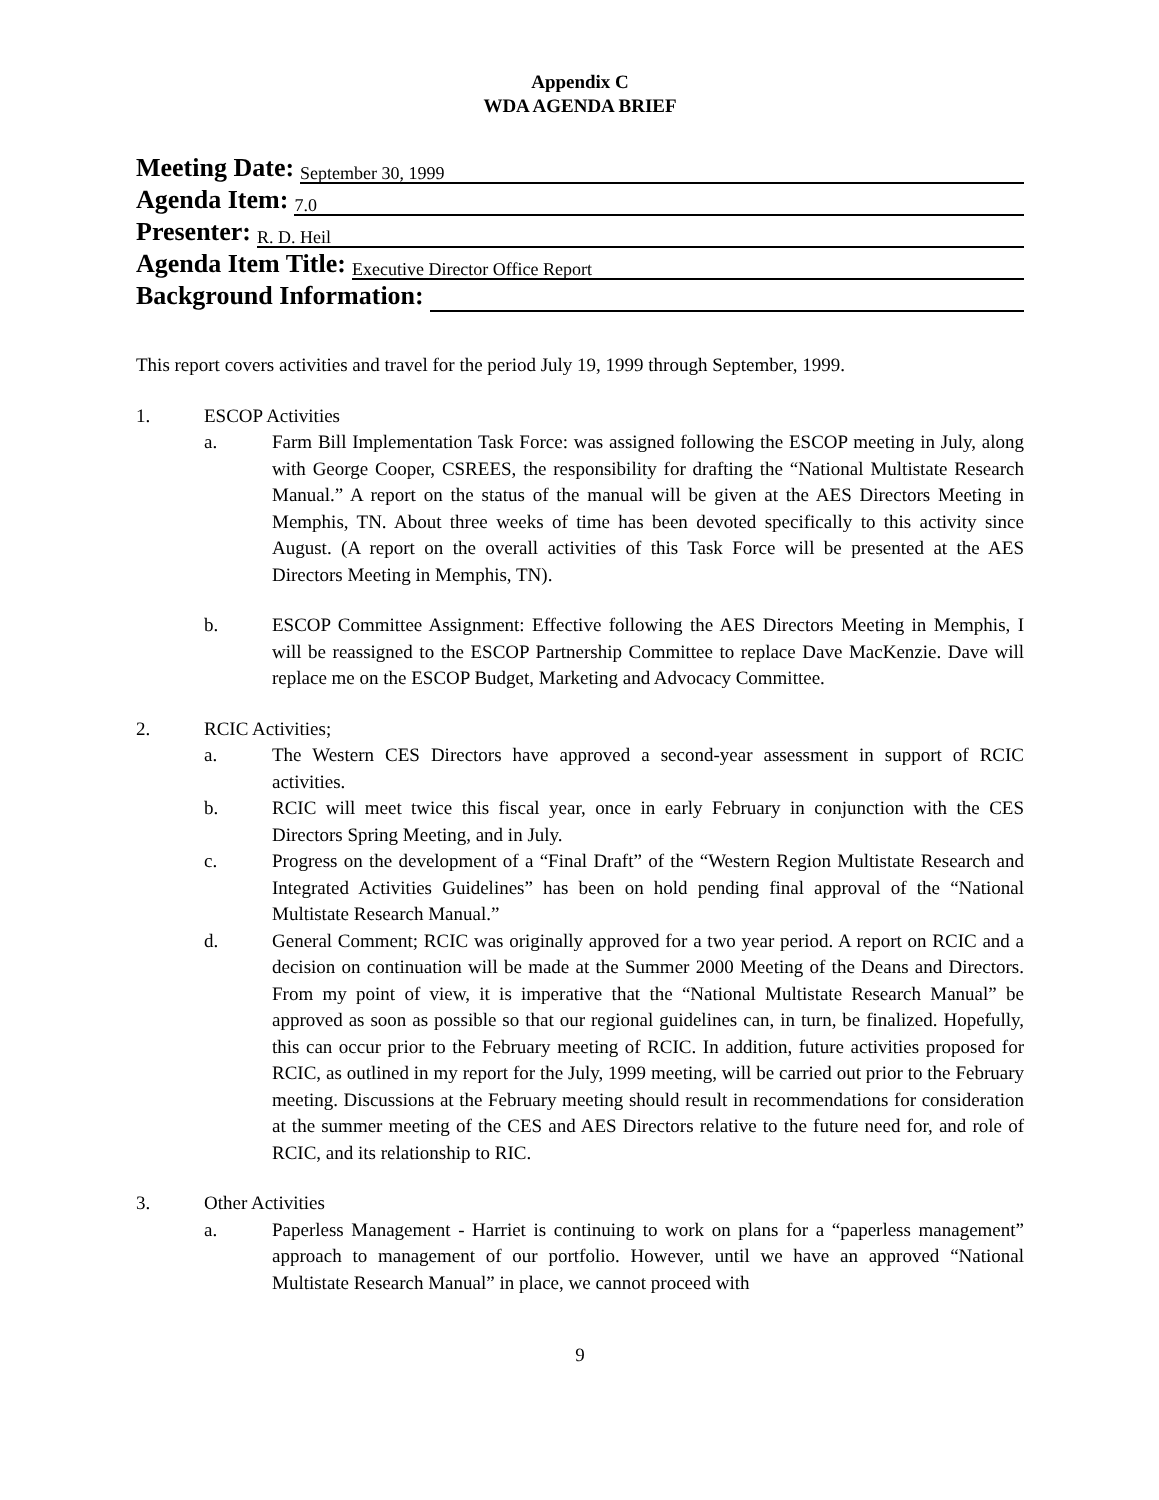Appendix C
WDA AGENDA BRIEF
Meeting Date: September 30, 1999
Agenda Item: 7.0
Presenter: R. D. Heil
Agenda Item Title: Executive Director Office Report
Background Information:
This report covers activities and travel for the period July 19, 1999 through September, 1999.
1. ESCOP Activities
a. Farm Bill Implementation Task Force: was assigned following the ESCOP meeting in July, along with George Cooper, CSREES, the responsibility for drafting the “National Multistate Research Manual.” A report on the status of the manual will be given at the AES Directors Meeting in Memphis, TN. About three weeks of time has been devoted specifically to this activity since August. (A report on the overall activities of this Task Force will be presented at the AES Directors Meeting in Memphis, TN).
b. ESCOP Committee Assignment: Effective following the AES Directors Meeting in Memphis, I will be reassigned to the ESCOP Partnership Committee to replace Dave MacKenzie. Dave will replace me on the ESCOP Budget, Marketing and Advocacy Committee.
2. RCIC Activities;
a. The Western CES Directors have approved a second-year assessment in support of RCIC activities.
b. RCIC will meet twice this fiscal year, once in early February in conjunction with the CES Directors Spring Meeting, and in July.
c. Progress on the development of a “Final Draft” of the “Western Region Multistate Research and Integrated Activities Guidelines” has been on hold pending final approval of the “National Multistate Research Manual.”
d. General Comment; RCIC was originally approved for a two year period. A report on RCIC and a decision on continuation will be made at the Summer 2000 Meeting of the Deans and Directors. From my point of view, it is imperative that the “National Multistate Research Manual” be approved as soon as possible so that our regional guidelines can, in turn, be finalized. Hopefully, this can occur prior to the February meeting of RCIC. In addition, future activities proposed for RCIC, as outlined in my report for the July, 1999 meeting, will be carried out prior to the February meeting. Discussions at the February meeting should result in recommendations for consideration at the summer meeting of the CES and AES Directors relative to the future need for, and role of RCIC, and its relationship to RIC.
3. Other Activities
a. Paperless Management - Harriet is continuing to work on plans for a “paperless management” approach to management of our portfolio. However, until we have an approved “National Multistate Research Manual” in place, we cannot proceed with
9